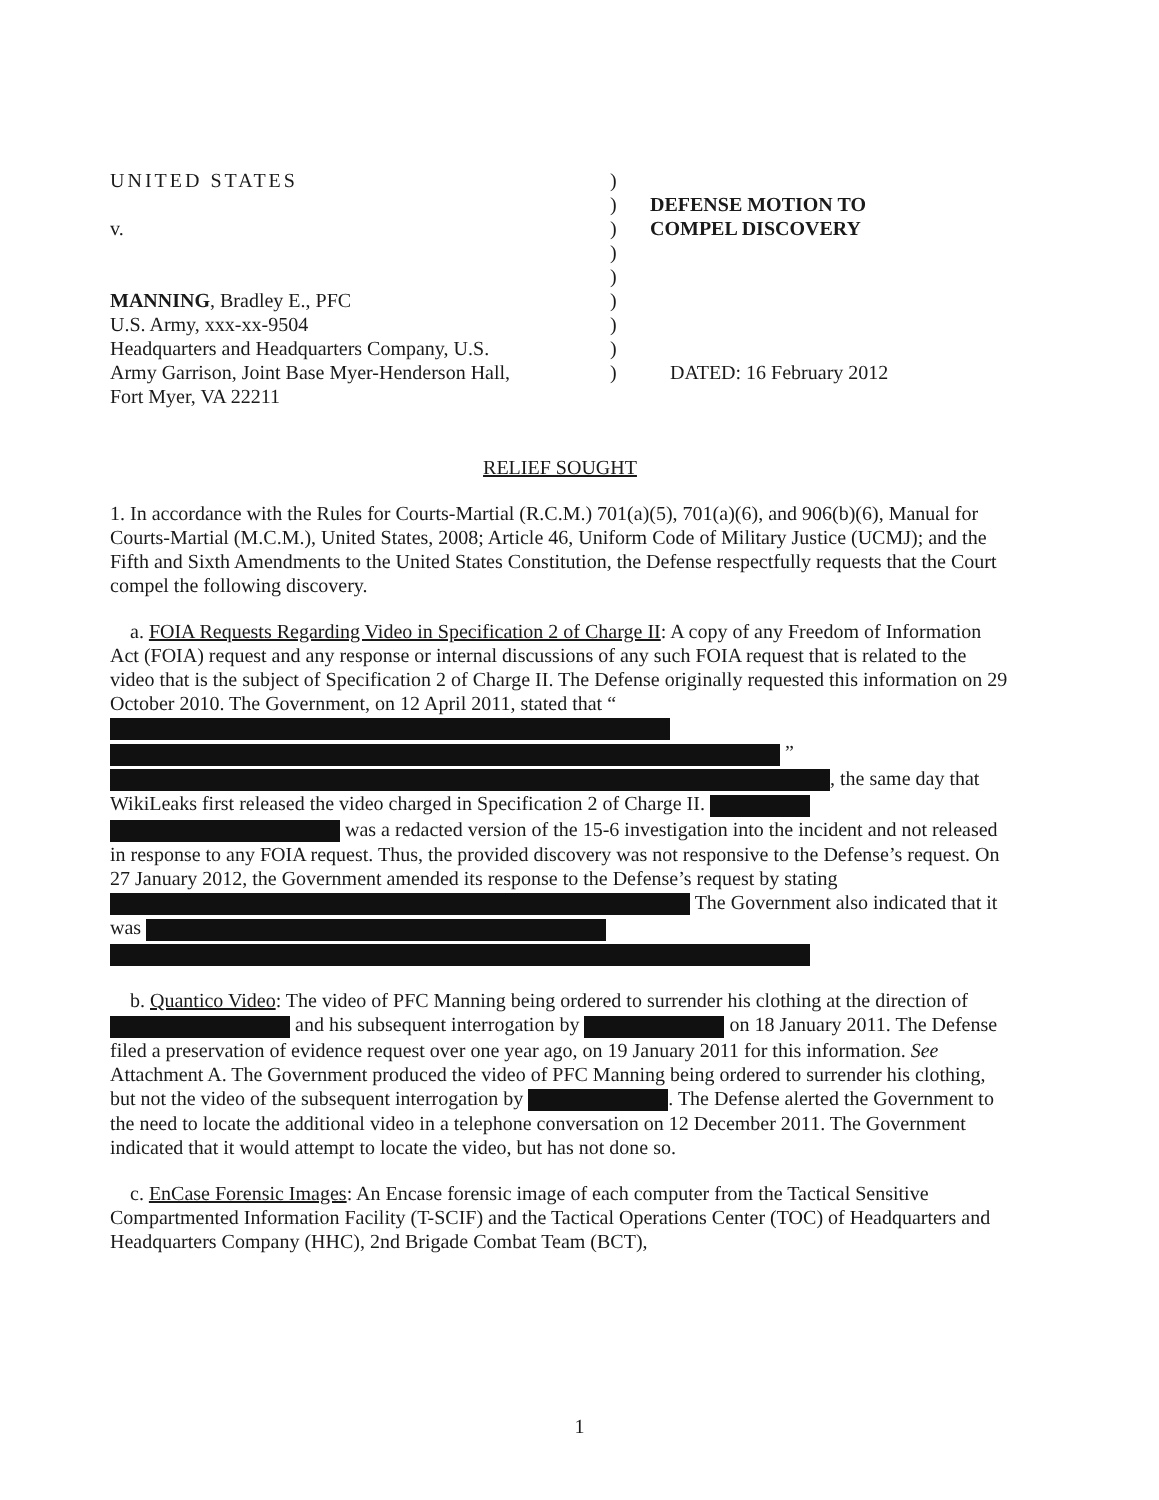UNITED STATES
v.
MANNING, Bradley E., PFC
U.S. Army, xxx-xx-9504
Headquarters and Headquarters Company, U.S.
Army Garrison, Joint Base Myer-Henderson Hall,
Fort Myer, VA 22211
)
)
)
)
)
)
)
)
)
DEFENSE MOTION TO
COMPEL DISCOVERY
DATED: 16 February 2012
RELIEF SOUGHT
1. In accordance with the Rules for Courts-Martial (R.C.M.) 701(a)(5), 701(a)(6), and 906(b)(6), Manual for Courts-Martial (M.C.M.), United States, 2008; Article 46, Uniform Code of Military Justice (UCMJ); and the Fifth and Sixth Amendments to the United States Constitution, the Defense respectfully requests that the Court compel the following discovery.
a. FOIA Requests Regarding Video in Specification 2 of Charge II: A copy of any Freedom of Information Act (FOIA) request and any response or internal discussions of any such FOIA request that is related to the video that is the subject of Specification 2 of Charge II. The Defense originally requested this information on 29 October 2010. The Government, on 12 April 2011, stated that “ ” , the same day that WikiLeaks first released the video charged in Specification 2 of Charge II. was a redacted version of the 15-6 investigation into the incident and not released in response to any FOIA request. Thus, the provided discovery was not responsive to the Defense’s request. On 27 January 2012, the Government amended its response to the Defense’s request by stating The Government also indicated that it was
b. Quantico Video: The video of PFC Manning being ordered to surrender his clothing at the direction of and his subsequent interrogation by on 18 January 2011. The Defense filed a preservation of evidence request over one year ago, on 19 January 2011 for this information. See Attachment A. The Government produced the video of PFC Manning being ordered to surrender his clothing, but not the video of the subsequent interrogation by . The Defense alerted the Government to the need to locate the additional video in a telephone conversation on 12 December 2011. The Government indicated that it would attempt to locate the video, but has not done so.
c. EnCase Forensic Images: An Encase forensic image of each computer from the Tactical Sensitive Compartmented Information Facility (T-SCIF) and the Tactical Operations Center (TOC) of Headquarters and Headquarters Company (HHC), 2nd Brigade Combat Team (BCT),
1